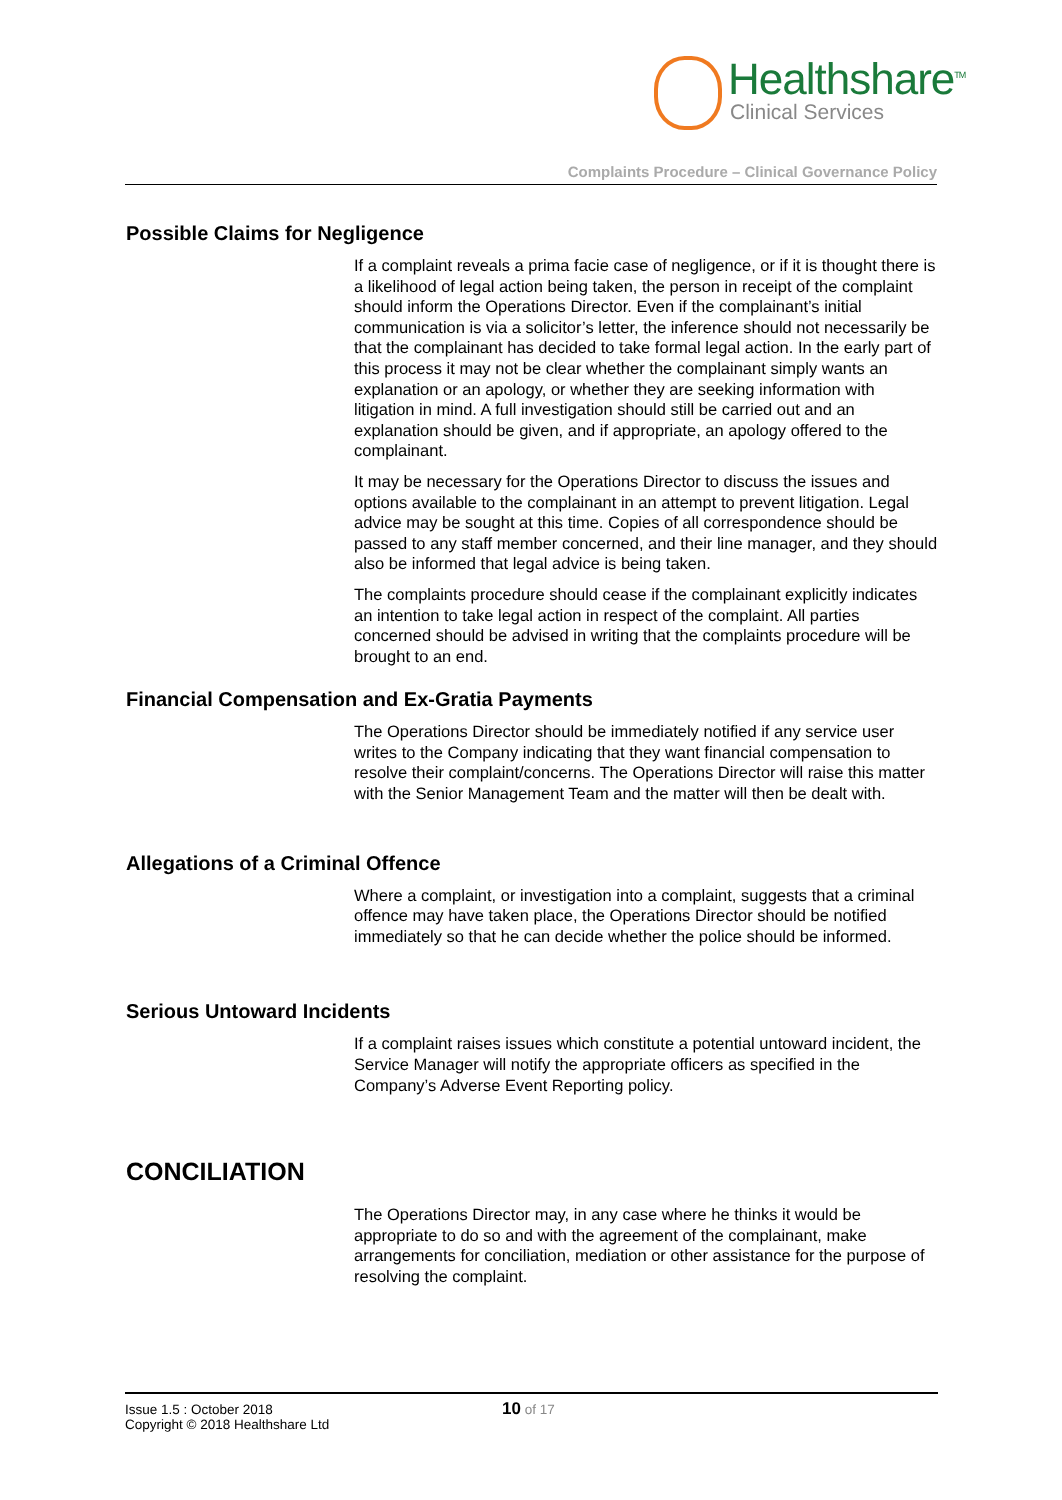Healthshare<sup>TM</sup>
Clinical Services
Complaints Procedure – Clinical Governance Policy
Possible Claims for Negligence
If a complaint reveals a prima facie case of negligence, or if it is thought there is a likelihood of legal action being taken, the person in receipt of the complaint should inform the Operations Director. Even if the complainant’s initial communication is via a solicitor’s letter, the inference should not necessarily be that the complainant has decided to take formal legal action. In the early part of this process it may not be clear whether the complainant simply wants an explanation or an apology, or whether they are seeking information with litigation in mind. A full investigation should still be carried out and an explanation should be given, and if appropriate, an apology offered to the complainant.
It may be necessary for the Operations Director to discuss the issues and options available to the complainant in an attempt to prevent litigation. Legal advice may be sought at this time. Copies of all correspondence should be passed to any staff member concerned, and their line manager, and they should also be informed that legal advice is being taken.
The complaints procedure should cease if the complainant explicitly indicates an intention to take legal action in respect of the complaint. All parties concerned should be advised in writing that the complaints procedure will be brought to an end.
Financial Compensation and Ex-Gratia Payments
The Operations Director should be immediately notified if any service user writes to the Company indicating that they want financial compensation to resolve their complaint/concerns. The Operations Director will raise this matter with the Senior Management Team and the matter will then be dealt with.
Allegations of a Criminal Offence
Where a complaint, or investigation into a complaint, suggests that a criminal offence may have taken place, the Operations Director should be notified immediately so that he can decide whether the police should be informed.
Serious Untoward Incidents
If a complaint raises issues which constitute a potential untoward incident, the Service Manager will notify the appropriate officers as specified in the Company’s Adverse Event Reporting policy.
CONCILIATION
The Operations Director may, in any case where he thinks it would be appropriate to do so and with the agreement of the complainant, make arrangements for conciliation, mediation or other assistance for the purpose of resolving the complaint.
Issue 1.5 : October 2018
Copyright © 2018 Healthshare Ltd
10 of 17